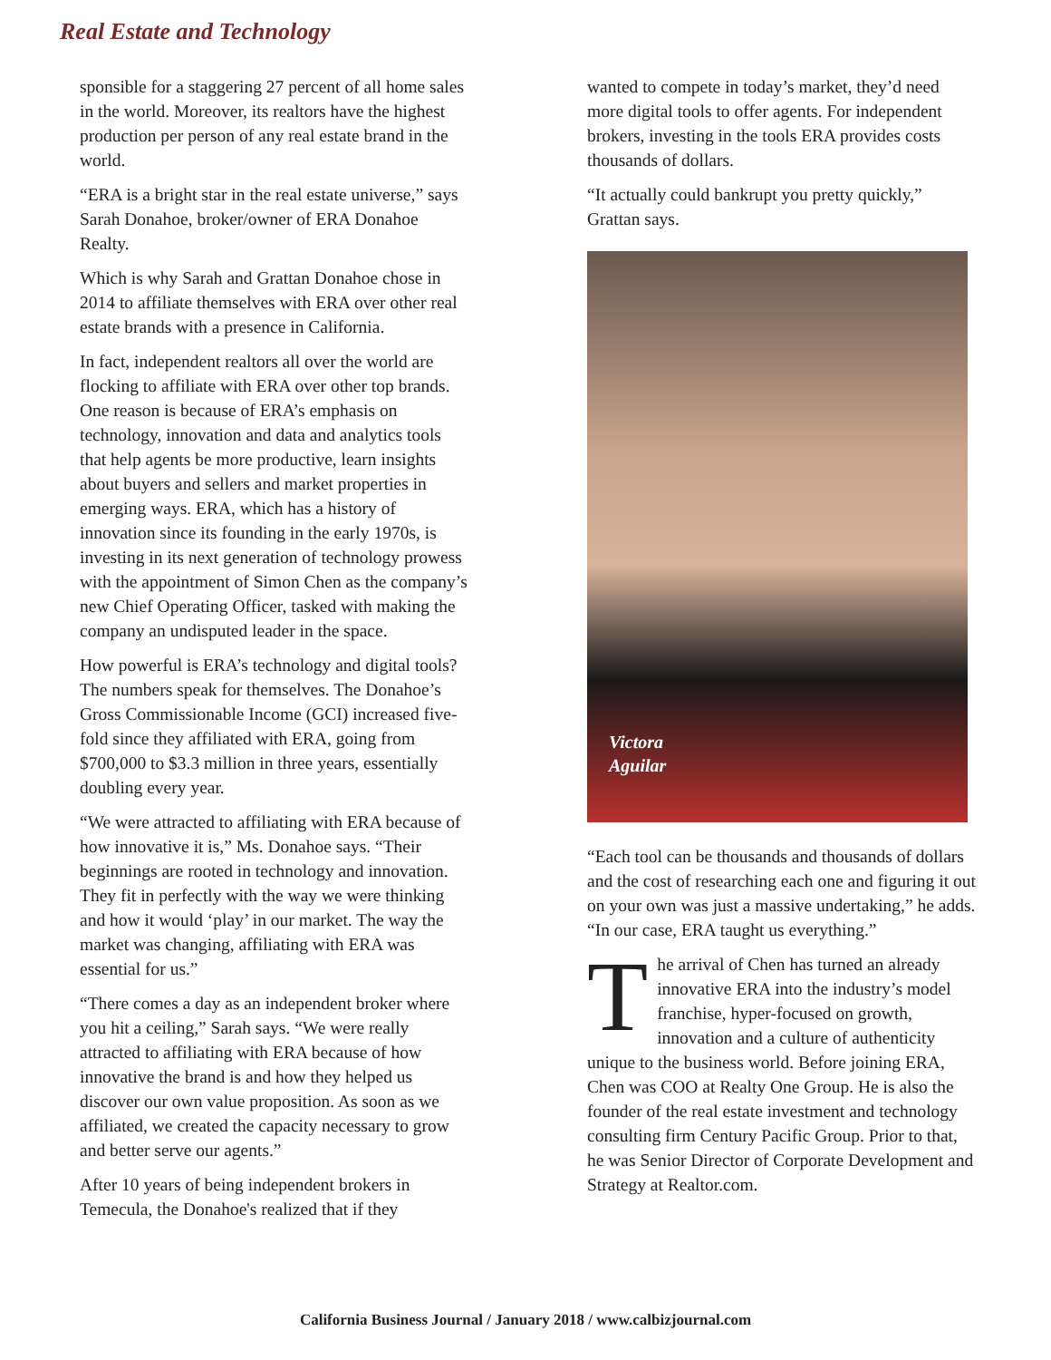Real Estate and Technology
sponsible for a staggering 27 percent of all home sales in the world. Moreover, its realtors have the highest production per person of any real estate brand in the world.
“ERA is a bright star in the real estate universe,” says Sarah Donahoe, broker/owner of ERA Donahoe Realty.
Which is why Sarah and Grattan Donahoe chose in 2014 to affiliate themselves with ERA over other real estate brands with a presence in California.
In fact, independent realtors all over the world are flocking to affiliate with ERA over other top brands. One reason is because of ERA’s emphasis on technology, innovation and data and analytics tools that help agents be more productive, learn insights about buyers and sellers and market properties in emerging ways. ERA, which has a history of innovation since its founding in the early 1970s, is investing in its next generation of technology prowess with the appointment of Simon Chen as the company’s new Chief Operating Officer, tasked with making the company an undisputed leader in the space.
How powerful is ERA’s technology and digital tools? The numbers speak for themselves. The Donahoe’s Gross Commissionable Income (GCI) increased five-fold since they affiliated with ERA, going from $700,000 to $3.3 million in three years, essentially doubling every year.
“We were attracted to affiliating with ERA because of how innovative it is,” Ms. Donahoe says. “Their beginnings are rooted in technology and innovation. They fit in perfectly with the way we were thinking and how it would ‘play’ in our market. The way the market was changing, affiliating with ERA was essential for us.”
“There comes a day as an independent broker where you hit a ceiling,” Sarah says. “We were really attracted to affiliating with ERA because of how innovative the brand is and how they helped us discover our own value proposition. As soon as we affiliated, we created the capacity necessary to grow and better serve our agents.”
After 10 years of being independent brokers in Temecula, the Donahoe's realized that if they
wanted to compete in today’s market, they’d need more digital tools to offer agents. For independent brokers, investing in the tools ERA provides costs thousands of dollars.
“It actually could bankrupt you pretty quickly,” Grattan says.
Victora
Aguilar
“Each tool can be thousands and thousands of dollars and the cost of researching each one and figuring it out on your own was just a massive undertaking,” he adds. “In our case, ERA taught us everything.”
The arrival of Chen has turned an already innovative ERA into the industry’s model franchise, hyper-focused on growth, innovation and a culture of authenticity unique to the business world. Before joining ERA, Chen was COO at Realty One Group. He is also the founder of the real estate investment and technology consulting firm Century Pacific Group. Prior to that, he was Senior Director of Corporate Development and Strategy at Realtor.com.
California Business Journal / January 2018 / www.calbizjournal.com